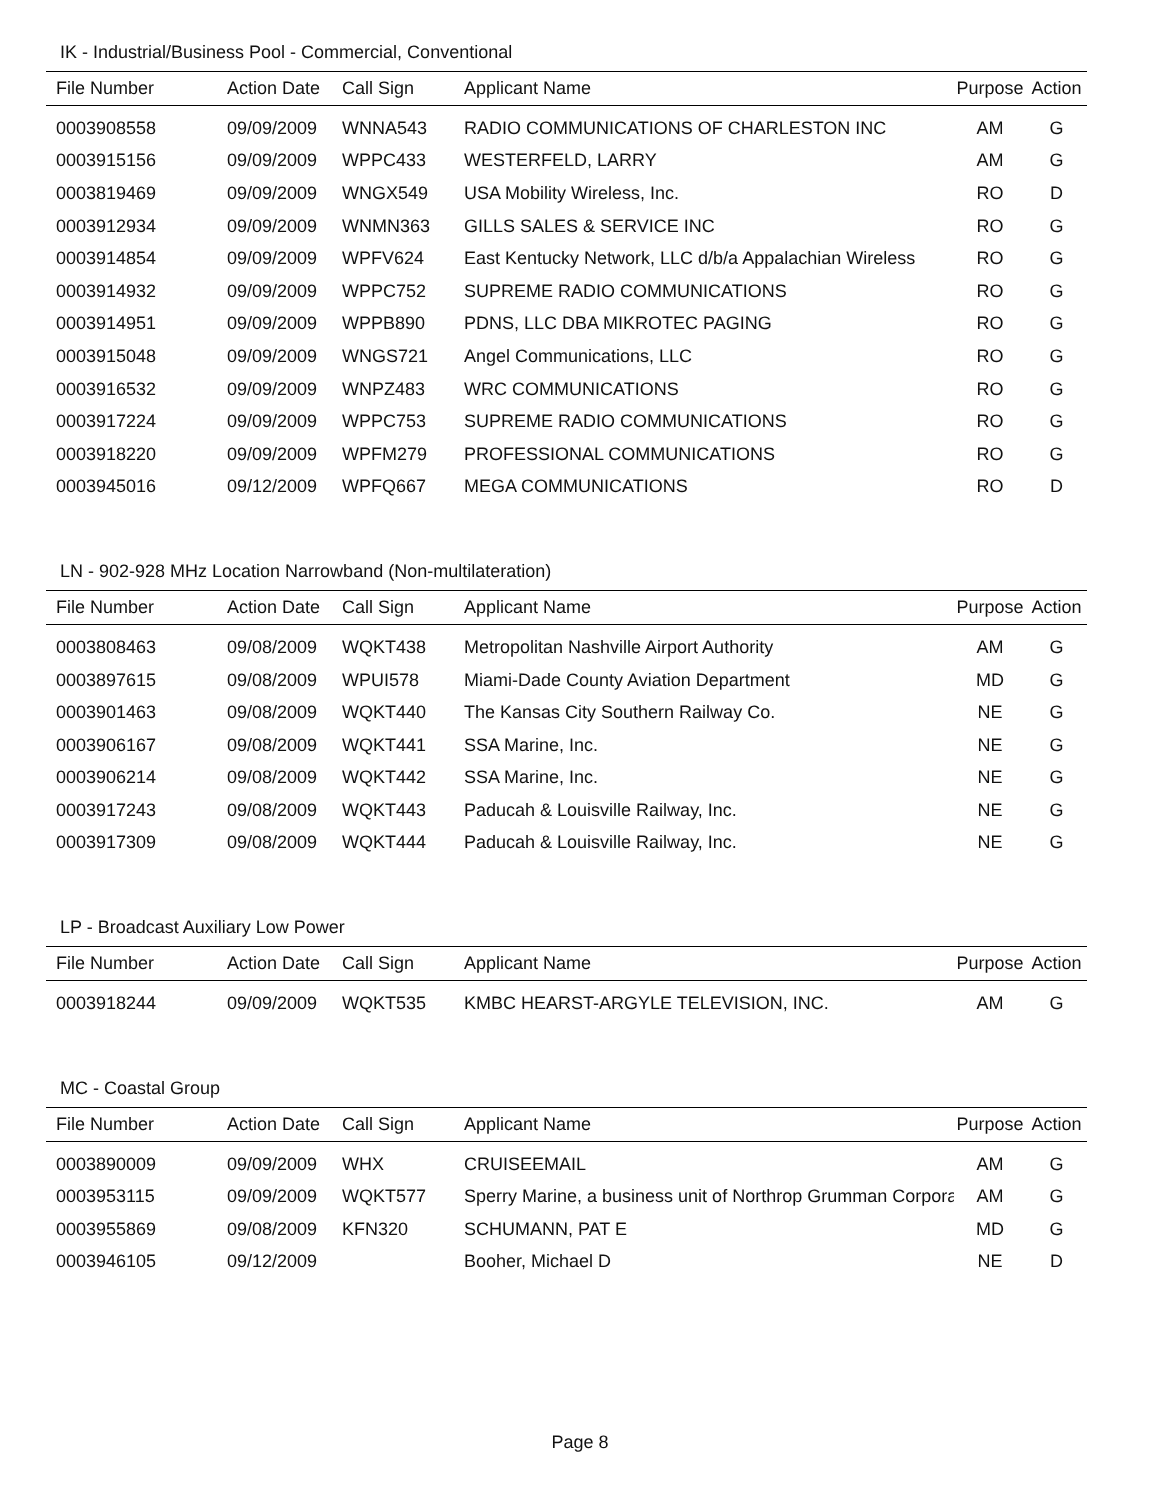IK - Industrial/Business Pool - Commercial, Conventional
| File Number | Action Date | Call Sign | Applicant Name | Purpose | Action |
| --- | --- | --- | --- | --- | --- |
| 0003908558 | 09/09/2009 | WNNA543 | RADIO COMMUNICATIONS OF CHARLESTON INC | AM | G |
| 0003915156 | 09/09/2009 | WPPC433 | WESTERFELD, LARRY | AM | G |
| 0003819469 | 09/09/2009 | WNGX549 | USA Mobility Wireless, Inc. | RO | D |
| 0003912934 | 09/09/2009 | WNMN363 | GILLS SALES & SERVICE INC | RO | G |
| 0003914854 | 09/09/2009 | WPFV624 | East Kentucky Network, LLC d/b/a Appalachian Wireless | RO | G |
| 0003914932 | 09/09/2009 | WPPC752 | SUPREME RADIO COMMUNICATIONS | RO | G |
| 0003914951 | 09/09/2009 | WPPB890 | PDNS, LLC DBA MIKROTEC PAGING | RO | G |
| 0003915048 | 09/09/2009 | WNGS721 | Angel Communications, LLC | RO | G |
| 0003916532 | 09/09/2009 | WNPZ483 | WRC COMMUNICATIONS | RO | G |
| 0003917224 | 09/09/2009 | WPPC753 | SUPREME RADIO COMMUNICATIONS | RO | G |
| 0003918220 | 09/09/2009 | WPFM279 | PROFESSIONAL COMMUNICATIONS | RO | G |
| 0003945016 | 09/12/2009 | WPFQ667 | MEGA COMMUNICATIONS | RO | D |
LN - 902-928 MHz Location Narrowband (Non-multilateration)
| File Number | Action Date | Call Sign | Applicant Name | Purpose | Action |
| --- | --- | --- | --- | --- | --- |
| 0003808463 | 09/08/2009 | WQKT438 | Metropolitan Nashville Airport Authority | AM | G |
| 0003897615 | 09/08/2009 | WPUI578 | Miami-Dade County Aviation Department | MD | G |
| 0003901463 | 09/08/2009 | WQKT440 | The Kansas City Southern Railway Co. | NE | G |
| 0003906167 | 09/08/2009 | WQKT441 | SSA Marine, Inc. | NE | G |
| 0003906214 | 09/08/2009 | WQKT442 | SSA Marine, Inc. | NE | G |
| 0003917243 | 09/08/2009 | WQKT443 | Paducah & Louisville Railway, Inc. | NE | G |
| 0003917309 | 09/08/2009 | WQKT444 | Paducah & Louisville Railway, Inc. | NE | G |
LP - Broadcast Auxiliary Low Power
| File Number | Action Date | Call Sign | Applicant Name | Purpose | Action |
| --- | --- | --- | --- | --- | --- |
| 0003918244 | 09/09/2009 | WQKT535 | KMBC HEARST-ARGYLE TELEVISION, INC. | AM | G |
MC - Coastal Group
| File Number | Action Date | Call Sign | Applicant Name | Purpose | Action |
| --- | --- | --- | --- | --- | --- |
| 0003890009 | 09/09/2009 | WHX | CRUISEEMAIL | AM | G |
| 0003953115 | 09/09/2009 | WQKT577 | Sperry Marine, a business unit of Northrop Grumman Corpora | AM | G |
| 0003955869 | 09/08/2009 | KFN320 | SCHUMANN, PAT E | MD | G |
| 0003946105 | 09/12/2009 | | Booher, Michael D | NE | D |
Page 8